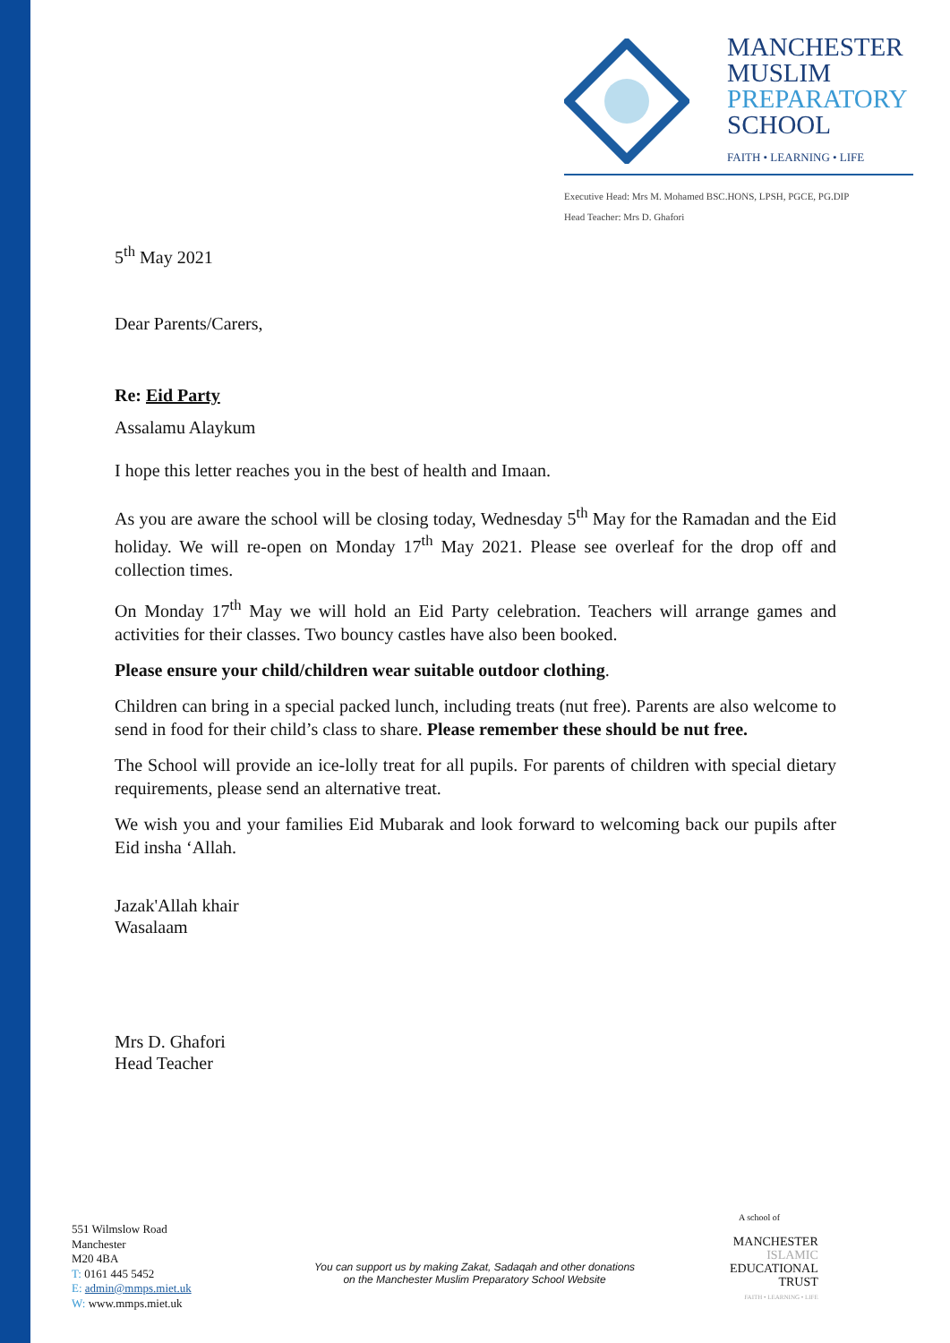MANCHESTER
MUSLIM
PREPARATORY
SCHOOL
FAITH • LEARNING • LIFE
Executive Head: Mrs M. Mohamed BSC.HONS, LPSH, PGCE, PG.DIP
Head Teacher: Mrs D. Ghafori
5<sup>th</sup> May 2021
Dear Parents/Carers,
Re: Eid Party
Assalamu Alaykum
I hope this letter reaches you in the best of health and Imaan.
As you are aware the school will be closing today, Wednesday 5<sup>th</sup> May for the Ramadan and the Eid holiday. We will re-open on Monday 17<sup>th</sup> May 2021. Please see overleaf for the drop off and collection times.
On Monday 17<sup>th</sup> May we will hold an Eid Party celebration. Teachers will arrange games and activities for their classes. Two bouncy castles have also been booked.
Please ensure your child/children wear suitable outdoor clothing.
Children can bring in a special packed lunch, including treats (nut free). Parents are also welcome to send in food for their child’s class to share. Please remember these should be nut free.
The School will provide an ice-lolly treat for all pupils. For parents of children with special dietary requirements, please send an alternative treat.
We wish you and your families Eid Mubarak and look forward to welcoming back our pupils after Eid insha ‘Allah.
Jazak'Allah khair
Wasalaam
Mrs D. Ghafori
Head Teacher
551 Wilmslow Road
Manchester
M20 4BA
T: 0161 445 5452
E: admin@mmps.miet.uk
W: www.mmps.miet.uk
You can support us by making Zakat, Sadaqah and other donations
on the Manchester Muslim Preparatory School Website
A school of
MANCHESTER
ISLAMIC
EDUCATIONAL
TRUST
FAITH • LEARNING • LIFE